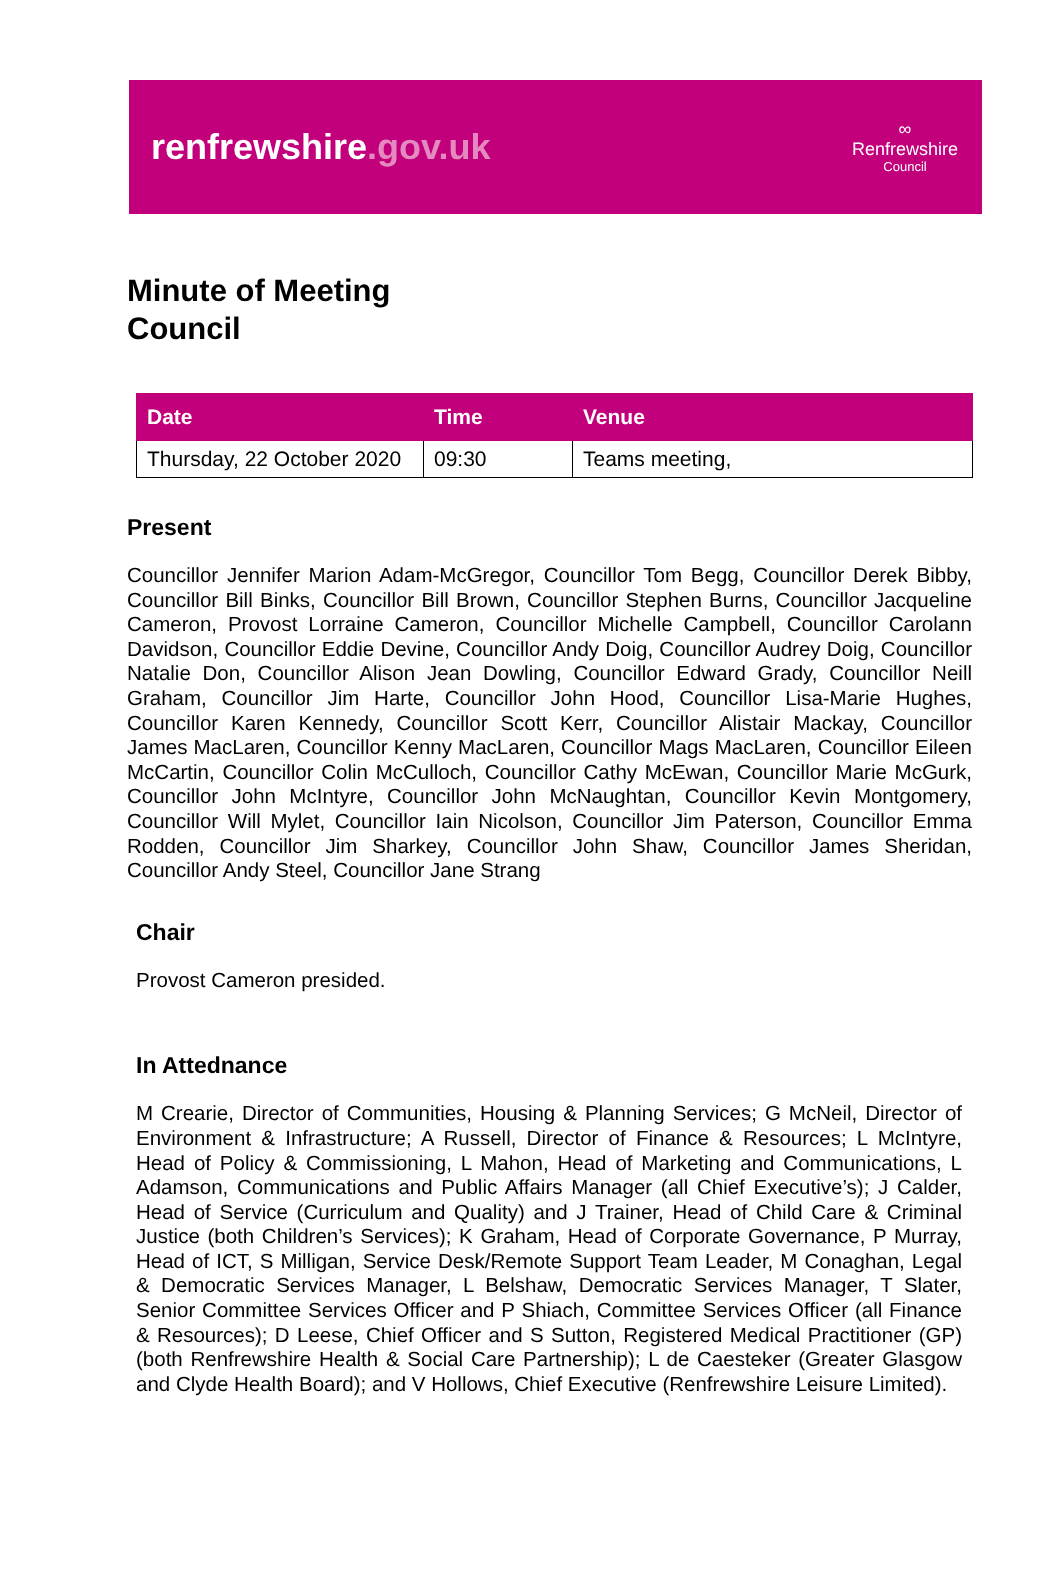renfrewshire.gov.uk
∞
Renfrewshire
Council
Minute of Meeting
Council
| Date | Time | Venue |
| --- | --- | --- |
| Thursday, 22 October 2020 | 09:30 | Teams meeting, |
Present
Councillor Jennifer Marion Adam-McGregor, Councillor Tom Begg, Councillor Derek Bibby, Councillor Bill Binks, Councillor Bill Brown, Councillor Stephen Burns, Councillor Jacqueline Cameron, Provost Lorraine Cameron, Councillor Michelle Campbell, Councillor Carolann Davidson, Councillor Eddie Devine, Councillor Andy Doig, Councillor Audrey Doig, Councillor Natalie Don, Councillor Alison Jean Dowling, Councillor Edward Grady, Councillor Neill Graham, Councillor Jim Harte, Councillor John Hood, Councillor Lisa-Marie Hughes, Councillor Karen Kennedy, Councillor Scott Kerr, Councillor Alistair Mackay, Councillor James MacLaren, Councillor Kenny MacLaren, Councillor Mags MacLaren, Councillor Eileen McCartin, Councillor Colin McCulloch, Councillor Cathy McEwan, Councillor Marie McGurk, Councillor John McIntyre, Councillor John McNaughtan, Councillor Kevin Montgomery, Councillor Will Mylet, Councillor Iain Nicolson, Councillor Jim Paterson, Councillor Emma Rodden, Councillor Jim Sharkey, Councillor John Shaw, Councillor James Sheridan, Councillor Andy Steel, Councillor Jane Strang
Chair
Provost Cameron presided.
In Attednance
M Crearie, Director of Communities, Housing & Planning Services; G McNeil, Director of Environment & Infrastructure; A Russell, Director of Finance & Resources; L McIntyre, Head of Policy & Commissioning, L Mahon, Head of Marketing and Communications, L Adamson, Communications and Public Affairs Manager (all Chief Executive’s); J Calder, Head of Service (Curriculum and Quality) and J Trainer, Head of Child Care & Criminal Justice (both Children’s Services); K Graham, Head of Corporate Governance, P Murray, Head of ICT, S Milligan, Service Desk/Remote Support Team Leader, M Conaghan, Legal & Democratic Services Manager, L Belshaw, Democratic Services Manager, T Slater, Senior Committee Services Officer and P Shiach, Committee Services Officer (all Finance & Resources); D Leese, Chief Officer and S Sutton, Registered Medical Practitioner (GP) (both Renfrewshire Health & Social Care Partnership); L de Caesteker (Greater Glasgow and Clyde Health Board); and V Hollows, Chief Executive (Renfrewshire Leisure Limited).